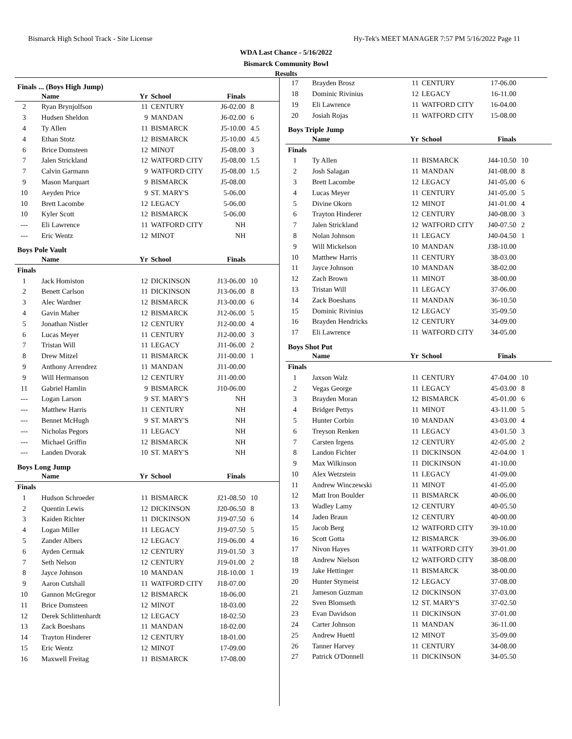Bismarck High School Track - Site License Hy-Tek's MEET MANAGER 7:57 PM 5/16/2022 Page 11
WDA Last Chance - 5/16/2022
Bismarck Community Bowl
Results
Finals ... (Boys High Jump)
| | Name | Yr | School | Finals | |
| --- | --- | --- | --- | --- | --- |
| 2 | Ryan Brynjolfson | 11 | CENTURY | J6-02.00 | 8 |
| 3 | Hudsen Sheldon | 9 | MANDAN | J6-02.00 | 6 |
| 4 | Ty Allen | 11 | BISMARCK | J5-10.00 | 4.5 |
| 4 | Ethan Stotz | 12 | BISMARCK | J5-10.00 | 4.5 |
| 6 | Brice Domsteen | 12 | MINOT | J5-08.00 | 3 |
| 7 | Jalen Strickland | 12 | WATFORD CITY | J5-08.00 | 1.5 |
| 7 | Calvin Garmann | 9 | WATFORD CITY | J5-08.00 | 1.5 |
| 9 | Mason Marquart | 9 | BISMARCK | J5-08.00 | |
| 10 | Aeyden Price | 9 | ST. MARY'S | 5-06.00 | |
| 10 | Brett Lacombe | 12 | LEGACY | 5-06.00 | |
| 10 | Kyler Scott | 12 | BISMARCK | 5-06.00 | |
| --- | Eli Lawrence | 11 | WATFORD CITY | NH | |
| --- | Eric Wentz | 12 | MINOT | NH | |
Boys Pole Vault
| | Name | Yr | School | Finals | |
| --- | --- | --- | --- | --- | --- |
| Finals | | | | | |
| 1 | Jack Homiston | 12 | DICKINSON | J13-06.00 | 10 |
| 2 | Benett Carlson | 11 | DICKINSON | J13-06.00 | 8 |
| 3 | Alec Wardner | 12 | BISMARCK | J13-00.00 | 6 |
| 4 | Gavin Maher | 12 | BISMARCK | J12-06.00 | 5 |
| 5 | Jonathan Nistler | 12 | CENTURY | J12-00.00 | 4 |
| 6 | Lucas Meyer | 11 | CENTURY | J12-00.00 | 3 |
| 7 | Tristan Will | 11 | LEGACY | J11-06.00 | 2 |
| 8 | Drew Mitzel | 11 | BISMARCK | J11-00.00 | 1 |
| 9 | Anthony Arrendrez | 11 | MANDAN | J11-00.00 | |
| 9 | Will Hermanson | 12 | CENTURY | J11-00.00 | |
| 11 | Gabriel Hamlin | 9 | BISMARCK | J10-06.00 | |
| --- | Logan Larson | 9 | ST. MARY'S | NH | |
| --- | Matthew Harris | 11 | CENTURY | NH | |
| --- | Bennet McHugh | 9 | ST. MARY'S | NH | |
| --- | Nicholas Pegors | 11 | LEGACY | NH | |
| --- | Michael Griffin | 12 | BISMARCK | NH | |
| --- | Landen Dvorak | 10 | ST. MARY'S | NH | |
Boys Long Jump
| | Name | Yr | School | Finals | |
| --- | --- | --- | --- | --- | --- |
| Finals | | | | | |
| 1 | Hudson Schroeder | 11 | BISMARCK | J21-08.50 | 10 |
| 2 | Quentin Lewis | 12 | DICKINSON | J20-06.50 | 8 |
| 3 | Kaiden Richter | 11 | DICKINSON | J19-07.50 | 6 |
| 4 | Logan Miller | 11 | LEGACY | J19-07.50 | 5 |
| 5 | Zander Albers | 12 | LEGACY | J19-06.00 | 4 |
| 6 | Ayden Cermak | 12 | CENTURY | J19-01.50 | 3 |
| 7 | Seth Nelson | 12 | CENTURY | J19-01.00 | 2 |
| 8 | Jayce Johnson | 10 | MANDAN | J18-10.00 | 1 |
| 9 | Aaron Cutshall | 11 | WATFORD CITY | J18-07.00 | |
| 10 | Gannon McGregor | 12 | BISMARCK | 18-06.00 | |
| 11 | Brice Domsteen | 12 | MINOT | 18-03.00 | |
| 12 | Derek Schlittenhardt | 12 | LEGACY | 18-02.50 | |
| 13 | Zack Boeshans | 11 | MANDAN | 18-02.00 | |
| 14 | Trayton Hinderer | 12 | CENTURY | 18-01.00 | |
| 15 | Eric Wentz | 12 | MINOT | 17-09.00 | |
| 16 | Maxwell Freitag | 11 | BISMARCK | 17-08.00 | |
| 17 | Brayden Brosz | 11 | CENTURY | 17-06.00 | |
| 18 | Dominic Rivinius | 12 | LEGACY | 16-11.00 | |
| 19 | Eli Lawrence | 11 | WATFORD CITY | 16-04.00 | |
| 20 | Josiah Rojas | 11 | WATFORD CITY | 15-08.00 | |
Boys Triple Jump
| | Name | Yr | School | Finals | |
| --- | --- | --- | --- | --- | --- |
| Finals | | | | | |
| 1 | Ty Allen | 11 | BISMARCK | J44-10.50 | 10 |
| 2 | Josh Salagan | 11 | MANDAN | J41-08.00 | 8 |
| 3 | Brett Lacombe | 12 | LEGACY | J41-05.00 | 6 |
| 4 | Lucas Meyer | 11 | CENTURY | J41-05.00 | 5 |
| 5 | Divine Okorn | 12 | MINOT | J41-01.00 | 4 |
| 6 | Trayton Hinderer | 12 | CENTURY | J40-08.00 | 3 |
| 7 | Jalen Strickland | 12 | WATFORD CITY | J40-07.50 | 2 |
| 8 | Nolan Johnson | 11 | LEGACY | J40-04.50 | 1 |
| 9 | Will Mickelson | 10 | MANDAN | J38-10.00 | |
| 10 | Matthew Harris | 11 | CENTURY | 38-03.00 | |
| 11 | Jayce Johnson | 10 | MANDAN | 38-02.00 | |
| 12 | Zach Brown | 11 | MINOT | 38-00.00 | |
| 13 | Tristan Will | 11 | LEGACY | 37-06.00 | |
| 14 | Zack Boeshans | 11 | MANDAN | 36-10.50 | |
| 15 | Dominic Rivinius | 12 | LEGACY | 35-09.50 | |
| 16 | Brayden Hendricks | 12 | CENTURY | 34-09.00 | |
| 17 | Eli Lawrence | 11 | WATFORD CITY | 34-05.00 | |
Boys Shot Put
| | Name | Yr | School | Finals | |
| --- | --- | --- | --- | --- | --- |
| Finals | | | | | |
| 1 | Jaxson Walz | 11 | CENTURY | 47-04.00 | 10 |
| 2 | Vegas George | 11 | LEGACY | 45-03.00 | 8 |
| 3 | Brayden Moran | 12 | BISMARCK | 45-01.00 | 6 |
| 4 | Bridger Pettys | 11 | MINOT | 43-11.00 | 5 |
| 5 | Hunter Corbin | 10 | MANDAN | 43-03.00 | 4 |
| 6 | Treyson Renken | 11 | LEGACY | 43-01.50 | 3 |
| 7 | Carsten Irgens | 12 | CENTURY | 42-05.00 | 2 |
| 8 | Landon Fichter | 11 | DICKINSON | 42-04.00 | 1 |
| 9 | Max Wilkinson | 11 | DICKINSON | 41-10.00 | |
| 10 | Alex Wetzstein | 11 | LEGACY | 41-09.00 | |
| 11 | Andrew Winczewski | 11 | MINOT | 41-05.00 | |
| 12 | Matt Iron Boulder | 11 | BISMARCK | 40-06.00 | |
| 13 | Wadley Lamy | 12 | CENTURY | 40-05.50 | |
| 14 | Jaden Braun | 12 | CENTURY | 40-00.00 | |
| 15 | Jacob Berg | 12 | WATFORD CITY | 39-10.00 | |
| 16 | Scott Gotta | 12 | BISMARCK | 39-06.00 | |
| 17 | Nivon Hayes | 11 | WATFORD CITY | 39-01.00 | |
| 18 | Andrew Nielson | 12 | WATFORD CITY | 38-08.00 | |
| 19 | Jake Hettinger | 11 | BISMARCK | 38-00.00 | |
| 20 | Hunter Stymeist | 12 | LEGACY | 37-08.00 | |
| 21 | Jameson Guzman | 12 | DICKINSON | 37-03.00 | |
| 22 | Sven Blomseth | 12 | ST. MARY'S | 37-02.50 | |
| 23 | Evan Davidson | 11 | DICKINSON | 37-01.00 | |
| 24 | Carter Johnson | 11 | MANDAN | 36-11.00 | |
| 25 | Andrew Huettl | 12 | MINOT | 35-09.00 | |
| 26 | Tanner Harvey | 11 | CENTURY | 34-08.00 | |
| 27 | Patrick O'Donnell | 11 | DICKINSON | 34-05.50 | |